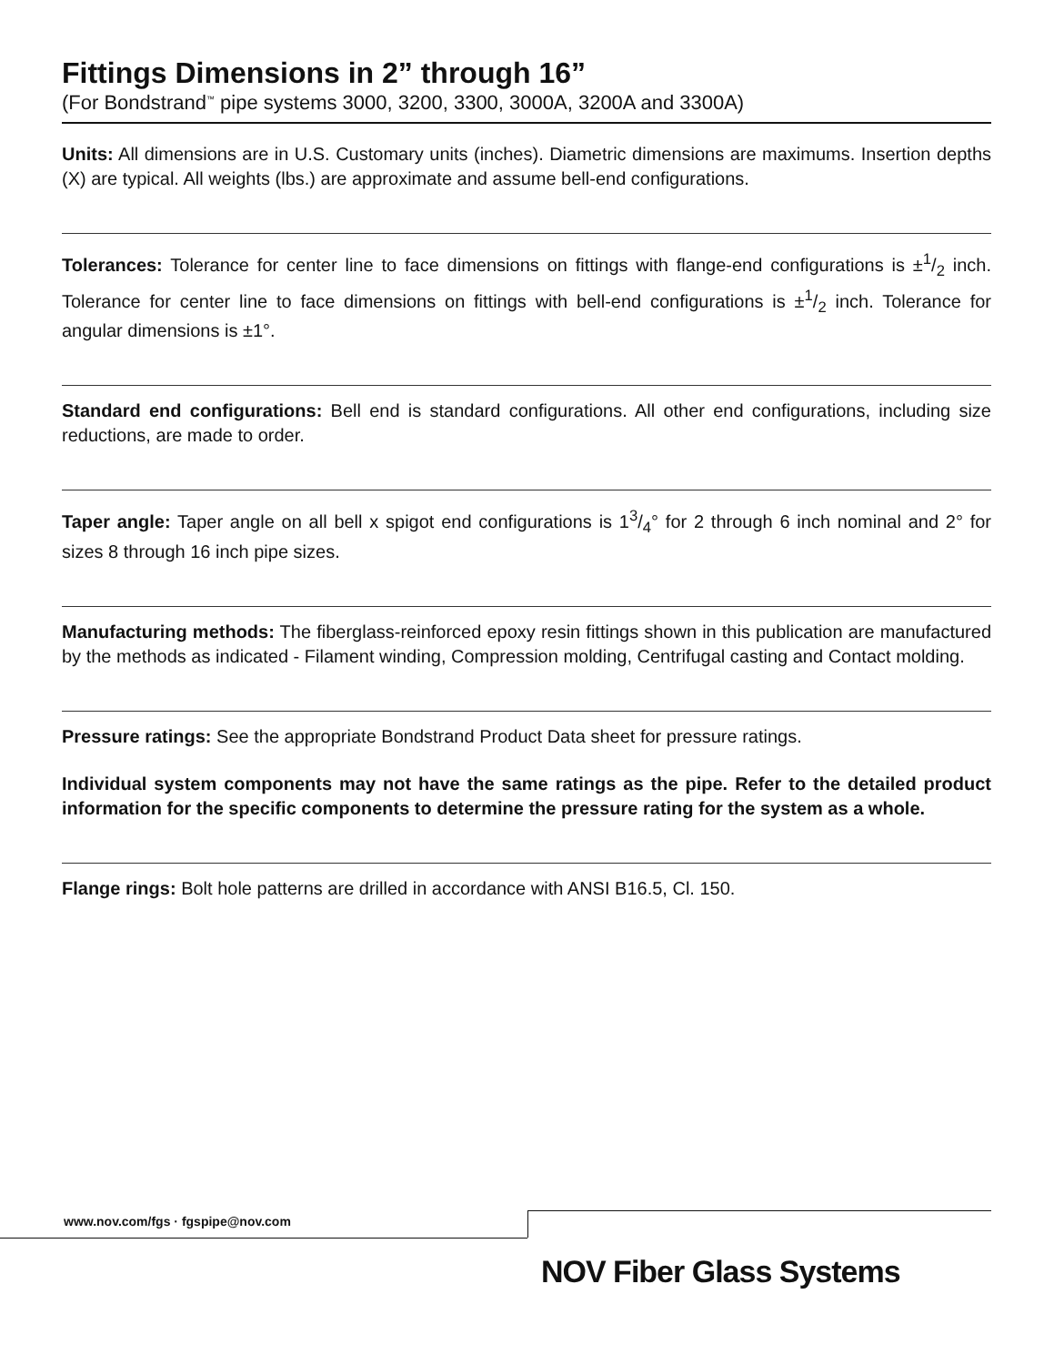Fittings Dimensions in 2” through 16”
(For Bondstrand<sup>™</sup> pipe systems 3000, 3200, 3300, 3000A, 3200A and 3300A)
Units: All dimensions are in U.S. Customary units (inches). Diametric dimensions are maximums. Insertion depths (X) are typical. All weights (lbs.) are approximate and assume bell-end configurations.
Tolerances: Tolerance for center line to face dimensions on fittings with flange-end configurations is ±1/2 inch. Tolerance for center line to face dimensions on fittings with bell-end configurations is ±1/2 inch. Tolerance for angular dimensions is ±1°.
Standard end configurations: Bell end is standard configurations. All other end configurations, including size reductions, are made to order.
Taper angle: Taper angle on all bell x spigot end configurations is 13/4° for 2 through 6 inch nominal and 2° for sizes 8 through 16 inch pipe sizes.
Manufacturing methods: The fiberglass-reinforced epoxy resin fittings shown in this publication are manufactured by the methods as indicated - Filament winding, Compression molding, Centrifugal casting and Contact molding.
Pressure ratings: See the appropriate Bondstrand Product Data sheet for pressure ratings.
Individual system components may not have the same ratings as the pipe. Refer to the detailed product information for the specific components to determine the pressure rating for the system as a whole.
Flange rings: Bolt hole patterns are drilled in accordance with ANSI B16.5, Cl. 150.
www.nov.com/fgs · fgspipe@nov.com
NOV Fiber Glass Systems